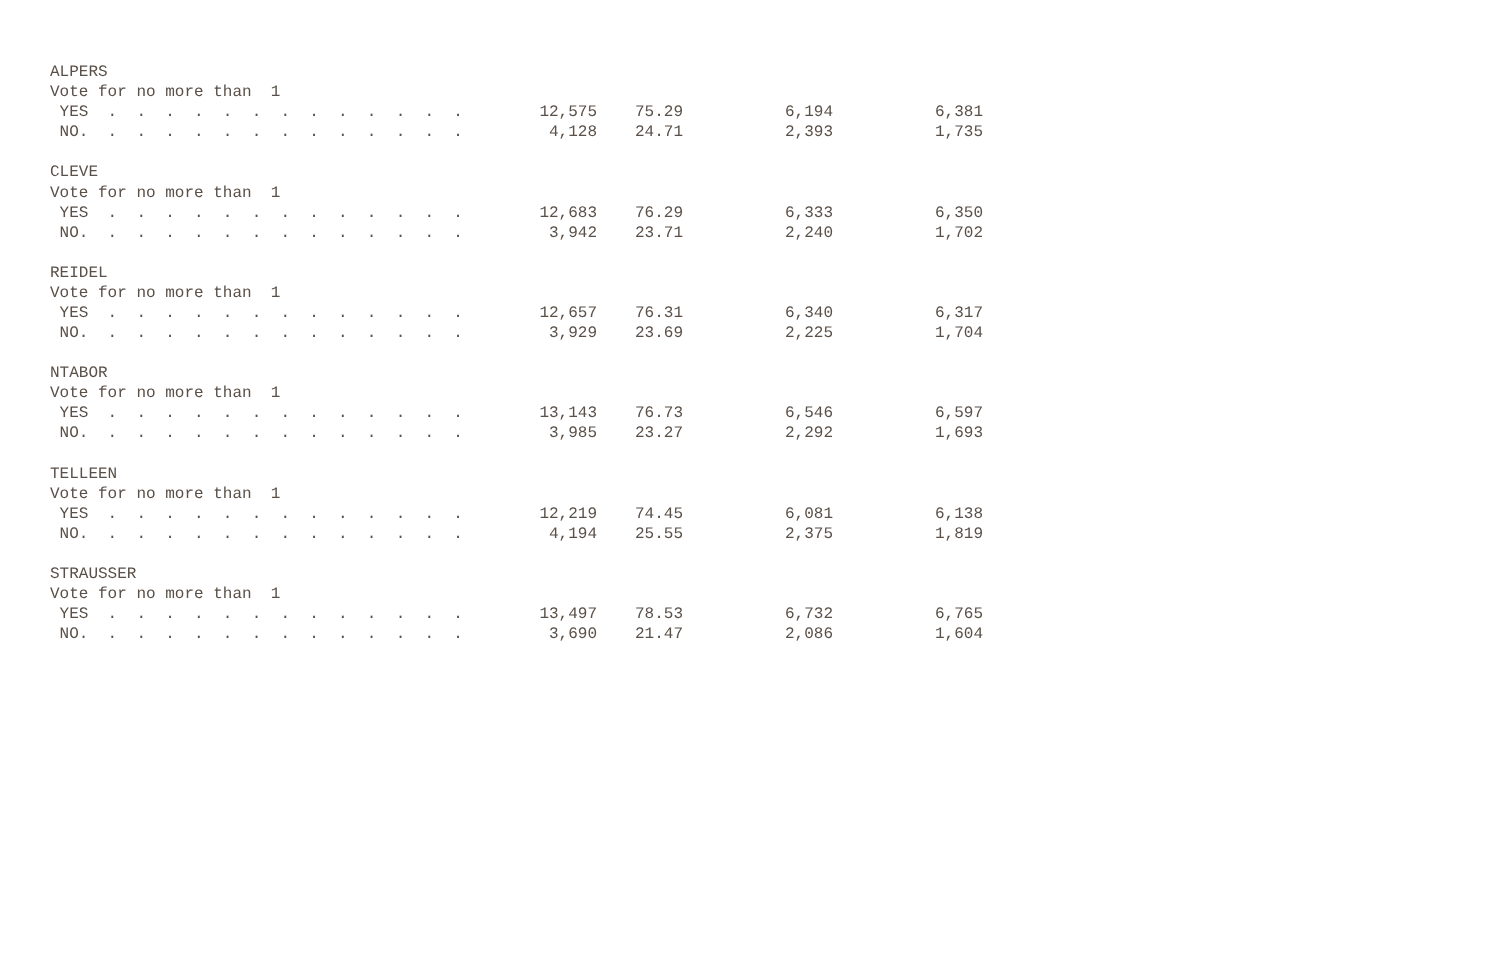| ALPERS | | | | |
| Vote for no more than 1 | | | | |
| YES . . . . . . . . . . . . . | 12,575 | 75.29 | 6,194 | 6,381 |
| NO. . . . . . . . . . . . . . | 4,128 | 24.71 | 2,393 | 1,735 |
| CLEVE | | | | |
| Vote for no more than 1 | | | | |
| YES . . . . . . . . . . . . . | 12,683 | 76.29 | 6,333 | 6,350 |
| NO. . . . . . . . . . . . . . | 3,942 | 23.71 | 2,240 | 1,702 |
| REIDEL | | | | |
| Vote for no more than 1 | | | | |
| YES . . . . . . . . . . . . . | 12,657 | 76.31 | 6,340 | 6,317 |
| NO. . . . . . . . . . . . . . | 3,929 | 23.69 | 2,225 | 1,704 |
| NTABOR | | | | |
| Vote for no more than 1 | | | | |
| YES . . . . . . . . . . . . . | 13,143 | 76.73 | 6,546 | 6,597 |
| NO. . . . . . . . . . . . . . | 3,985 | 23.27 | 2,292 | 1,693 |
| TELLEEN | | | | |
| Vote for no more than 1 | | | | |
| YES . . . . . . . . . . . . . | 12,219 | 74.45 | 6,081 | 6,138 |
| NO. . . . . . . . . . . . . . | 4,194 | 25.55 | 2,375 | 1,819 |
| STRAUSSER | | | | |
| Vote for no more than 1 | | | | |
| YES . . . . . . . . . . . . . | 13,497 | 78.53 | 6,732 | 6,765 |
| NO. . . . . . . . . . . . . . | 3,690 | 21.47 | 2,086 | 1,604 |